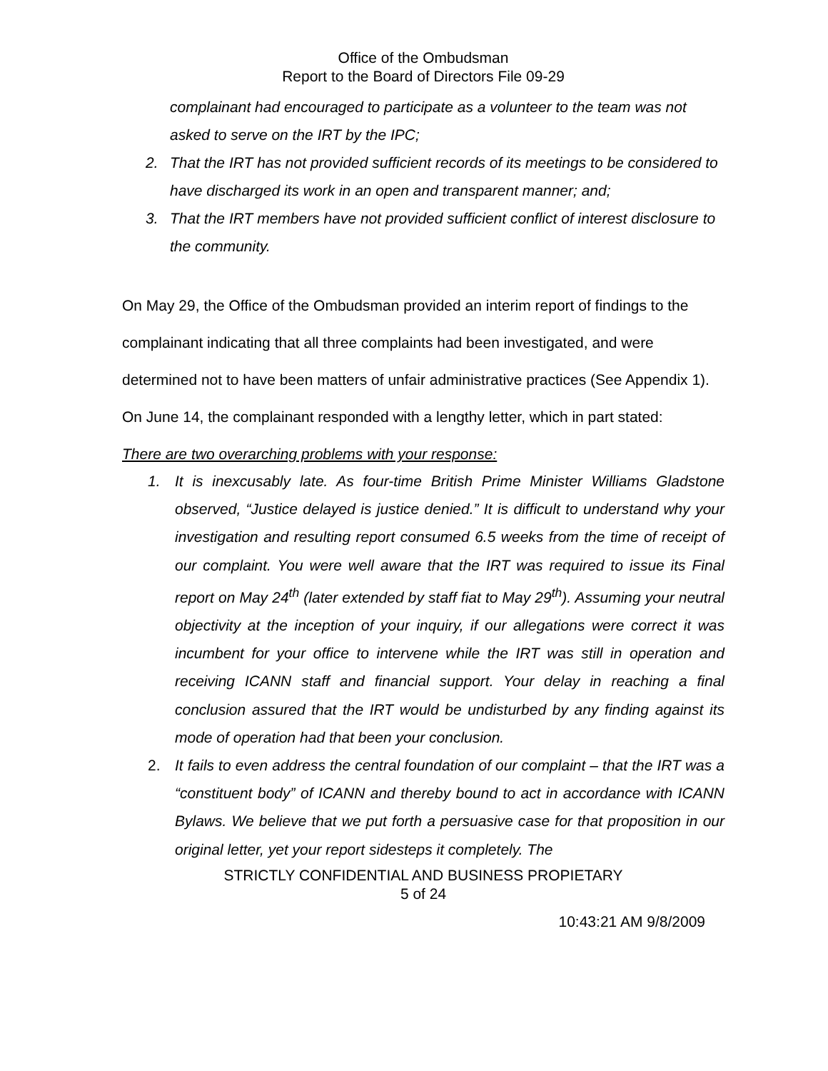Office of the Ombudsman
Report to the Board of Directors File 09-29
complainant had encouraged to participate as a volunteer to the team was not asked to serve on the IRT by the IPC;
2. That the IRT has not provided sufficient records of its meetings to be considered to have discharged its work in an open and transparent manner; and;
3. That the IRT members have not provided sufficient conflict of interest disclosure to the community.
On May 29, the Office of the Ombudsman provided an interim report of findings to the complainant indicating that all three complaints had been investigated, and were determined not to have been matters of unfair administrative practices (See Appendix 1). On June 14, the complainant responded with a lengthy letter, which in part stated:
There are two overarching problems with your response:
1. It is inexcusably late. As four-time British Prime Minister Williams Gladstone observed, “Justice delayed is justice denied.” It is difficult to understand why your investigation and resulting report consumed 6.5 weeks from the time of receipt of our complaint. You were well aware that the IRT was required to issue its Final report on May 24<sup>th</sup> (later extended by staff fiat to May 29<sup>th</sup>). Assuming your neutral objectivity at the inception of your inquiry, if our allegations were correct it was incumbent for your office to intervene while the IRT was still in operation and receiving ICANN staff and financial support. Your delay in reaching a final conclusion assured that the IRT would be undisturbed by any finding against its mode of operation had that been your conclusion.
2. It fails to even address the central foundation of our complaint – that the IRT was a “constituent body” of ICANN and thereby bound to act in accordance with ICANN Bylaws. We believe that we put forth a persuasive case for that proposition in our original letter, yet your report sidesteps it completely. The
STRICTLY CONFIDENTIAL AND BUSINESS PROPIETARY
5 of 24
10:43:21 AM 9/8/2009